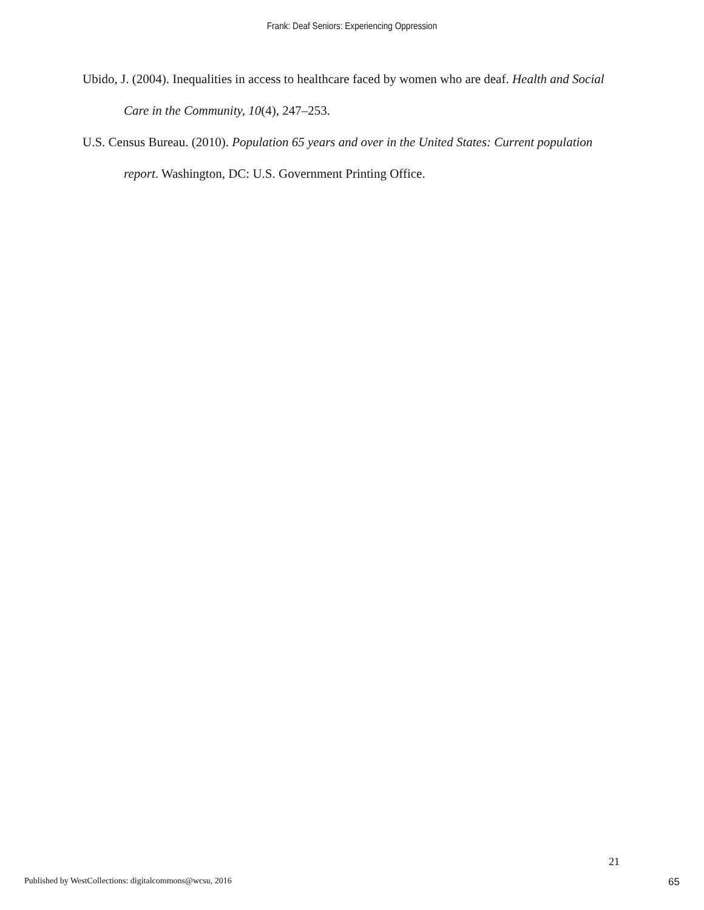Frank: Deaf Seniors: Experiencing Oppression
Ubido, J. (2004). Inequalities in access to healthcare faced by women who are deaf. Health and Social Care in the Community, 10(4), 247–253.
U.S. Census Bureau. (2010). Population 65 years and over in the United States: Current population report. Washington, DC: U.S. Government Printing Office.
21
Published by WestCollections: digitalcommons@wcsu, 2016 65